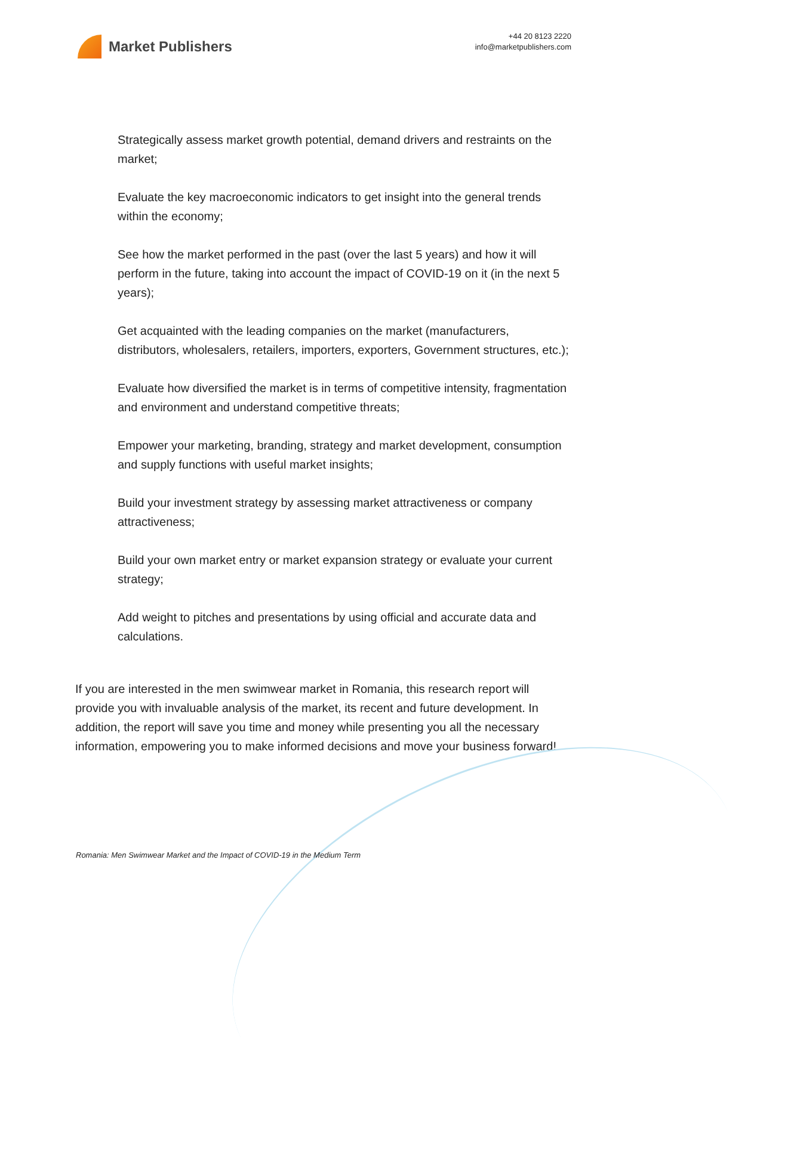Market Publishers
+44 20 8123 2220
info@marketpublishers.com
Strategically assess market growth potential, demand drivers and restraints on the market;
Evaluate the key macroeconomic indicators to get insight into the general trends within the economy;
See how the market performed in the past (over the last 5 years) and how it will perform in the future, taking into account the impact of COVID-19 on it (in the next 5 years);
Get acquainted with the leading companies on the market (manufacturers, distributors, wholesalers, retailers, importers, exporters, Government structures, etc.);
Evaluate how diversified the market is in terms of competitive intensity, fragmentation and environment and understand competitive threats;
Empower your marketing, branding, strategy and market development, consumption and supply functions with useful market insights;
Build your investment strategy by assessing market attractiveness or company attractiveness;
Build your own market entry or market expansion strategy or evaluate your current strategy;
Add weight to pitches and presentations by using official and accurate data and calculations.
If you are interested in the men swimwear market in Romania, this research report will provide you with invaluable analysis of the market, its recent and future development. In addition, the report will save you time and money while presenting you all the necessary information, empowering you to make informed decisions and move your business forward!
Romania: Men Swimwear Market and the Impact of COVID-19 in the Medium Term